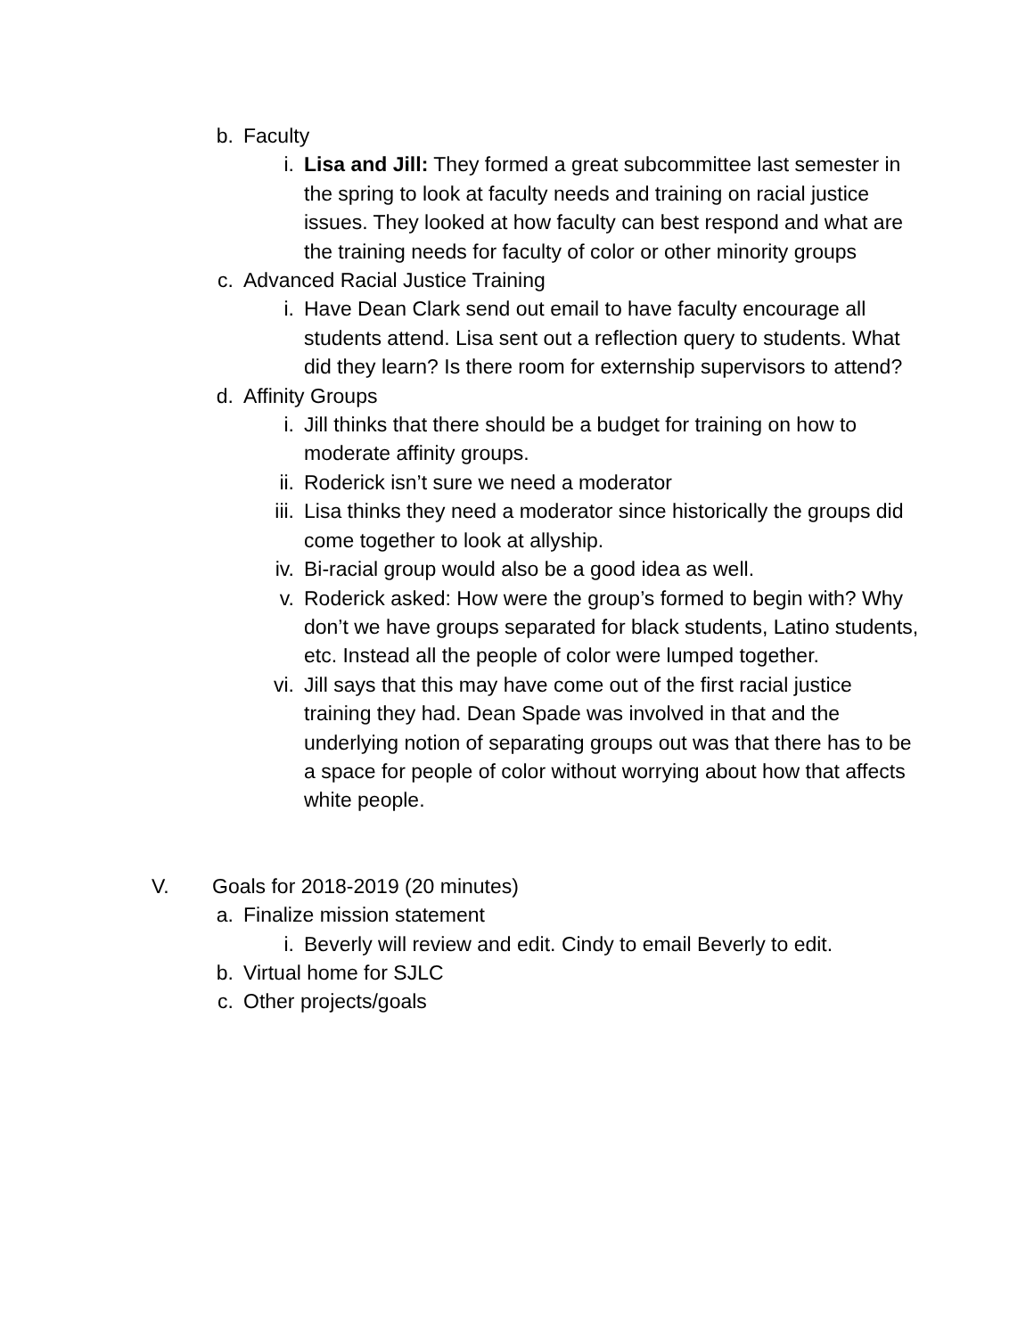b. Faculty
i. Lisa and Jill: They formed a great subcommittee last semester in the spring to look at faculty needs and training on racial justice issues. They looked at how faculty can best respond and what are the training needs for faculty of color or other minority groups
c. Advanced Racial Justice Training
i. Have Dean Clark send out email to have faculty encourage all students attend. Lisa sent out a reflection query to students. What did they learn? Is there room for externship supervisors to attend?
d. Affinity Groups
i. Jill thinks that there should be a budget for training on how to moderate affinity groups.
ii. Roderick isn’t sure we need a moderator
iii. Lisa thinks they need a moderator since historically the groups did come together to look at allyship.
iv. Bi-racial group would also be a good idea as well.
v. Roderick asked: How were the group’s formed to begin with? Why don’t we have groups separated for black students, Latino students, etc. Instead all the people of color were lumped together.
vi. Jill says that this may have come out of the first racial justice training they had. Dean Spade was involved in that and the underlying notion of separating groups out was that there has to be a space for people of color without worrying about how that affects white people.
V. Goals for 2018-2019 (20 minutes)
a. Finalize mission statement
i. Beverly will review and edit. Cindy to email Beverly to edit.
b. Virtual home for SJLC
c. Other projects/goals